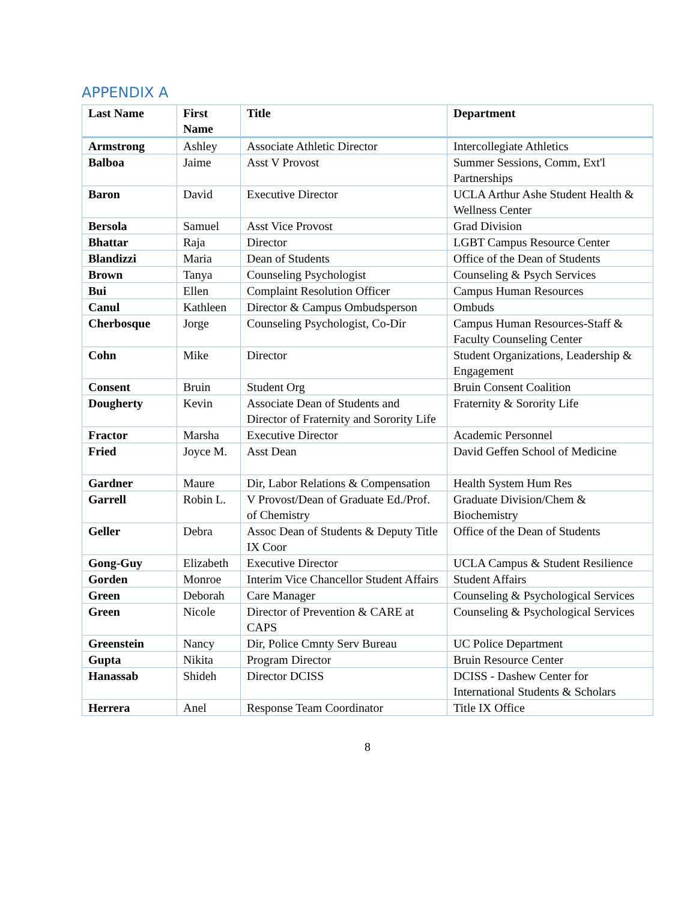APPENDIX A
| Last Name | First Name | Title | Department |
| --- | --- | --- | --- |
| Armstrong | Ashley | Associate Athletic Director | Intercollegiate Athletics |
| Balboa | Jaime | Asst V Provost | Summer Sessions, Comm, Ext'l Partnerships |
| Baron | David | Executive Director | UCLA Arthur Ashe Student Health & Wellness Center |
| Bersola | Samuel | Asst Vice Provost | Grad Division |
| Bhattar | Raja | Director | LGBT Campus Resource Center |
| Blandizzi | Maria | Dean of Students | Office of the Dean of Students |
| Brown | Tanya | Counseling Psychologist | Counseling & Psych Services |
| Bui | Ellen | Complaint Resolution Officer | Campus Human Resources |
| Canul | Kathleen | Director & Campus Ombudsperson | Ombuds |
| Cherbosque | Jorge | Counseling Psychologist, Co-Dir | Campus Human Resources-Staff & Faculty Counseling Center |
| Cohn | Mike | Director | Student Organizations, Leadership & Engagement |
| Consent | Bruin | Student Org | Bruin Consent Coalition |
| Dougherty | Kevin | Associate Dean of Students and Director of Fraternity and Sorority Life | Fraternity & Sorority Life |
| Fractor | Marsha | Executive Director | Academic Personnel |
| Fried | Joyce M. | Asst Dean | David Geffen School of Medicine |
| Gardner | Maure | Dir, Labor Relations & Compensation | Health System Hum Res |
| Garrell | Robin L. | V Provost/Dean of Graduate Ed./Prof. of Chemistry | Graduate Division/Chem & Biochemistry |
| Geller | Debra | Assoc Dean of Students & Deputy Title IX Coor | Office of the Dean of Students |
| Gong-Guy | Elizabeth | Executive Director | UCLA Campus & Student Resilience |
| Gorden | Monroe | Interim Vice Chancellor Student Affairs | Student Affairs |
| Green | Deborah | Care Manager | Counseling & Psychological Services |
| Green | Nicole | Director of Prevention & CARE at CAPS | Counseling & Psychological Services |
| Greenstein | Nancy | Dir, Police Cmnty Serv Bureau | UC Police Department |
| Gupta | Nikita | Program Director | Bruin Resource Center |
| Hanassab | Shideh | Director DCISS | DCISS - Dashew Center for International Students & Scholars |
| Herrera | Anel | Response Team Coordinator | Title IX Office |
8